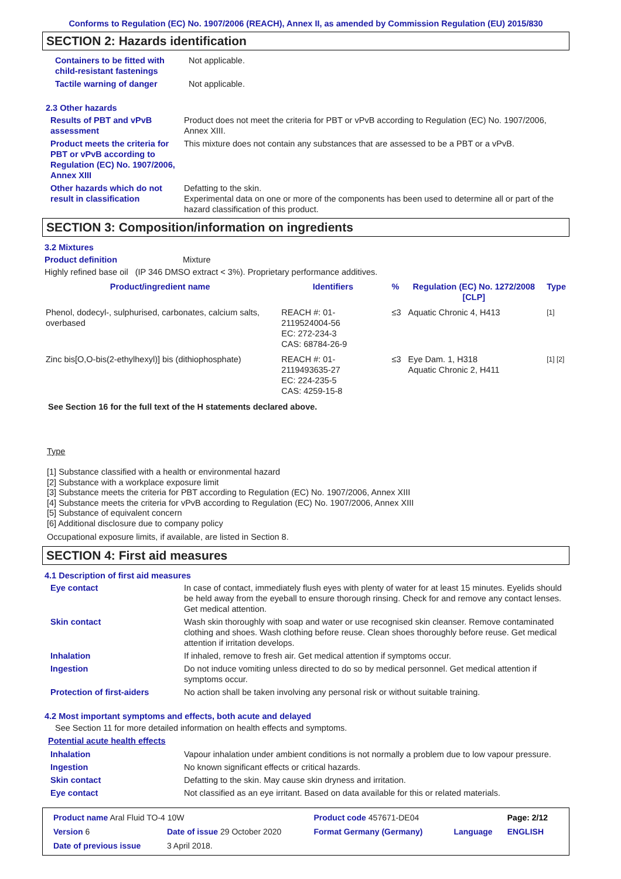Conforms to Regulation (EC) No. 1907/2006 (REACH), Annex II, as amended by Commission Regulation (EU) 2015/830
SECTION 2: Hazards identification
Containers to be fitted with child-resistant fastenings
Not applicable.
Tactile warning of danger Not applicable.
2.3 Other hazards
Results of PBT and vPvB assessment
Product does not meet the criteria for PBT or vPvB according to Regulation (EC) No. 1907/2006, Annex XIII.
Product meets the criteria for PBT or vPvB according to Regulation (EC) No. 1907/2006, Annex XIII
This mixture does not contain any substances that are assessed to be a PBT or a vPvB.
Other hazards which do not result in classification
Defatting to the skin.
Experimental data on one or more of the components has been used to determine all or part of the hazard classification of this product.
SECTION 3: Composition/information on ingredients
3.2 Mixtures
Product definition Mixture
Highly refined base oil (IP 346 DMSO extract < 3%). Proprietary performance additives.
| Product/ingredient name | Identifiers | % | Regulation (EC) No. 1272/2008 [CLP] | Type |
| --- | --- | --- | --- | --- |
| Phenol, dodecyl-, sulphurised, carbonates, calcium salts, overbased | REACH #: 01-2119524004-56 EC: 272-234-3 CAS: 68784-26-9 | ≤3 | Aquatic Chronic 4, H413 | [1] |
| Zinc bis[O,O-bis(2-ethylhexyl)] bis (dithiophosphate) | REACH #: 01-2119493635-27 EC: 224-235-5 CAS: 4259-15-8 | ≤3 | Eye Dam. 1, H318 Aquatic Chronic 2, H411 | [1] [2] |
See Section 16 for the full text of the H statements declared above.
Type
[1] Substance classified with a health or environmental hazard
[2] Substance with a workplace exposure limit
[3] Substance meets the criteria for PBT according to Regulation (EC) No. 1907/2006, Annex XIII
[4] Substance meets the criteria for vPvB according to Regulation (EC) No. 1907/2006, Annex XIII
[5] Substance of equivalent concern
[6] Additional disclosure due to company policy
Occupational exposure limits, if available, are listed in Section 8.
SECTION 4: First aid measures
4.1 Description of first aid measures
Eye contact In case of contact, immediately flush eyes with plenty of water for at least 15 minutes. Eyelids should be held away from the eyeball to ensure thorough rinsing. Check for and remove any contact lenses. Get medical attention.
Skin contact Wash skin thoroughly with soap and water or use recognised skin cleanser. Remove contaminated clothing and shoes. Wash clothing before reuse. Clean shoes thoroughly before reuse. Get medical attention if irritation develops.
Inhalation If inhaled, remove to fresh air. Get medical attention if symptoms occur.
Ingestion Do not induce vomiting unless directed to do so by medical personnel. Get medical attention if symptoms occur.
Protection of first-aiders No action shall be taken involving any personal risk or without suitable training.
4.2 Most important symptoms and effects, both acute and delayed
See Section 11 for more detailed information on health effects and symptoms.
Potential acute health effects
Inhalation Vapour inhalation under ambient conditions is not normally a problem due to low vapour pressure.
Ingestion No known significant effects or critical hazards.
Skin contact Defatting to the skin. May cause skin dryness and irritation.
Eye contact Not classified as an eye irritant. Based on data available for this or related materials.
| Product name Aral Fluid TO-4 10W | | Product code 457671-DE04 | | Page: 2/12 |
| Version 6 | Date of issue 29 October 2020 | Format Germany (Germany) | Language | ENGLISH |
| Date of previous issue | 3 April 2018. | | | |